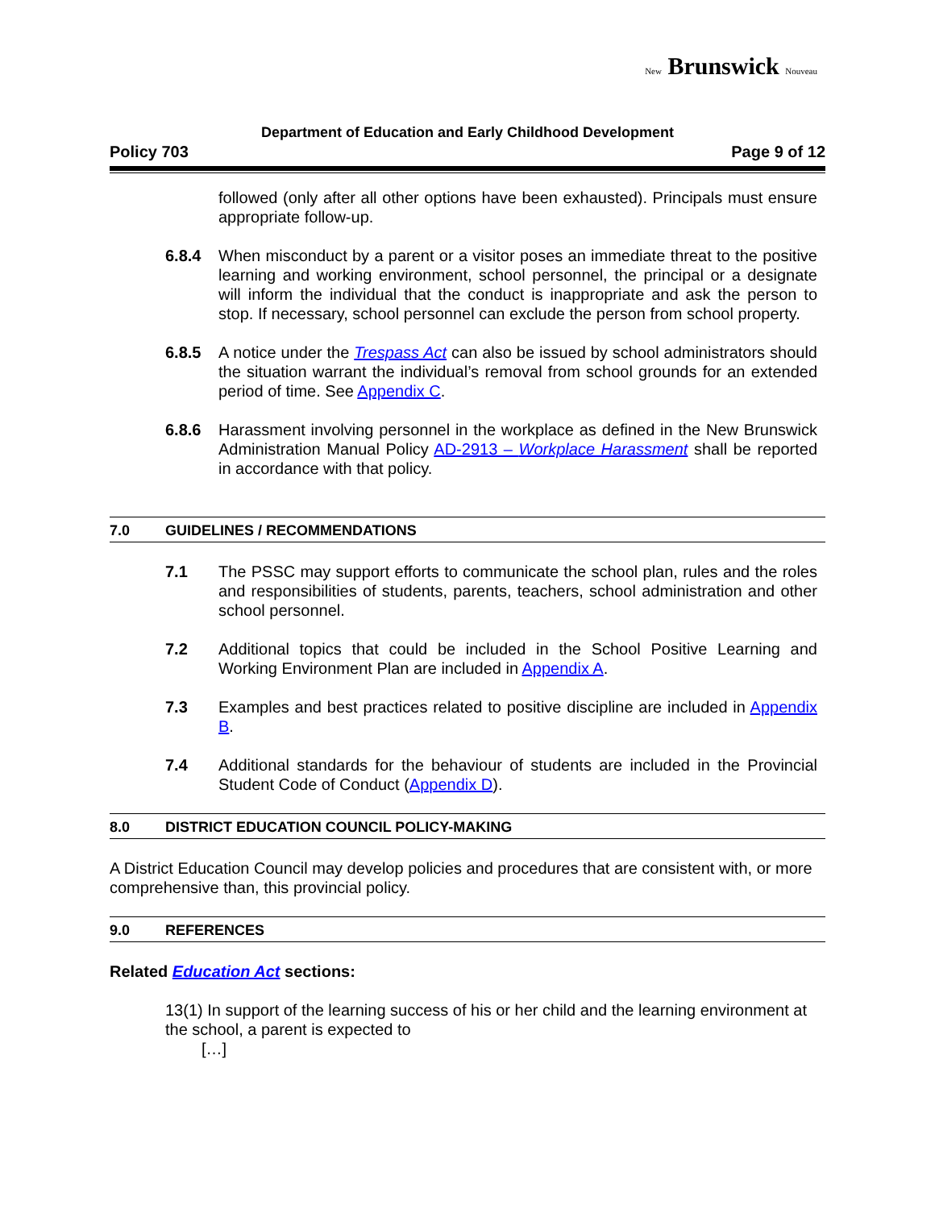New Brunswick Nouveau
Department of Education and Early Childhood Development
Policy 703 Page 9 of 12
followed (only after all other options have been exhausted). Principals must ensure appropriate follow-up.
6.8.4 When misconduct by a parent or a visitor poses an immediate threat to the positive learning and working environment, school personnel, the principal or a designate will inform the individual that the conduct is inappropriate and ask the person to stop. If necessary, school personnel can exclude the person from school property.
6.8.5 A notice under the Trespass Act can also be issued by school administrators should the situation warrant the individual’s removal from school grounds for an extended period of time. See Appendix C.
6.8.6 Harassment involving personnel in the workplace as defined in the New Brunswick Administration Manual Policy AD-2913 – Workplace Harassment shall be reported in accordance with that policy.
7.0 GUIDELINES / RECOMMENDATIONS
7.1 The PSSC may support efforts to communicate the school plan, rules and the roles and responsibilities of students, parents, teachers, school administration and other school personnel.
7.2 Additional topics that could be included in the School Positive Learning and Working Environment Plan are included in Appendix A.
7.3 Examples and best practices related to positive discipline are included in Appendix B.
7.4 Additional standards for the behaviour of students are included in the Provincial Student Code of Conduct (Appendix D).
8.0 DISTRICT EDUCATION COUNCIL POLICY-MAKING
A District Education Council may develop policies and procedures that are consistent with, or more comprehensive than, this provincial policy.
9.0 REFERENCES
Related Education Act sections:
13(1) In support of the learning success of his or her child and the learning environment at the school, a parent is expected to
[…]